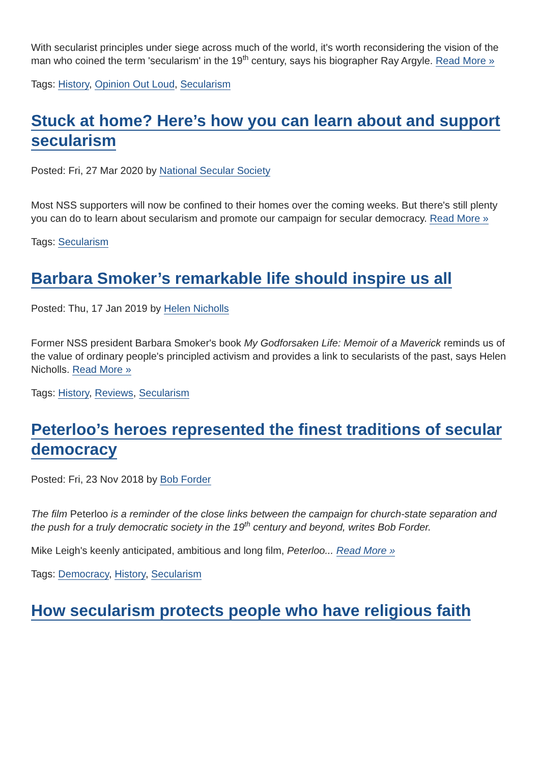With secularist principles under siege across much of the world, it's worth reconsidering the vision of the man who coined the term 'secularism' in the 19<sup>th</sup> century, says his biographer Ray Argyle. Read More »
Tags: History, Opinion Out Loud, Secularism
Stuck at home? Here’s how you can learn about and support secularism
Posted: Fri, 27 Mar 2020 by National Secular Society
Most NSS supporters will now be confined to their homes over the coming weeks. But there's still plenty you can do to learn about secularism and promote our campaign for secular democracy. Read More »
Tags: Secularism
Barbara Smoker’s remarkable life should inspire us all
Posted: Thu, 17 Jan 2019 by Helen Nicholls
Former NSS president Barbara Smoker's book My Godforsaken Life: Memoir of a Maverick reminds us of the value of ordinary people's principled activism and provides a link to secularists of the past, says Helen Nicholls. Read More »
Tags: History, Reviews, Secularism
Peterloo’s heroes represented the finest traditions of secular democracy
Posted: Fri, 23 Nov 2018 by Bob Forder
The film Peterloo is a reminder of the close links between the campaign for church-state separation and the push for a truly democratic society in the 19<sup>th</sup> century and beyond, writes Bob Forder.
Mike Leigh's keenly anticipated, ambitious and long film, Peterloo... Read More »
Tags: Democracy, History, Secularism
How secularism protects people who have religious faith